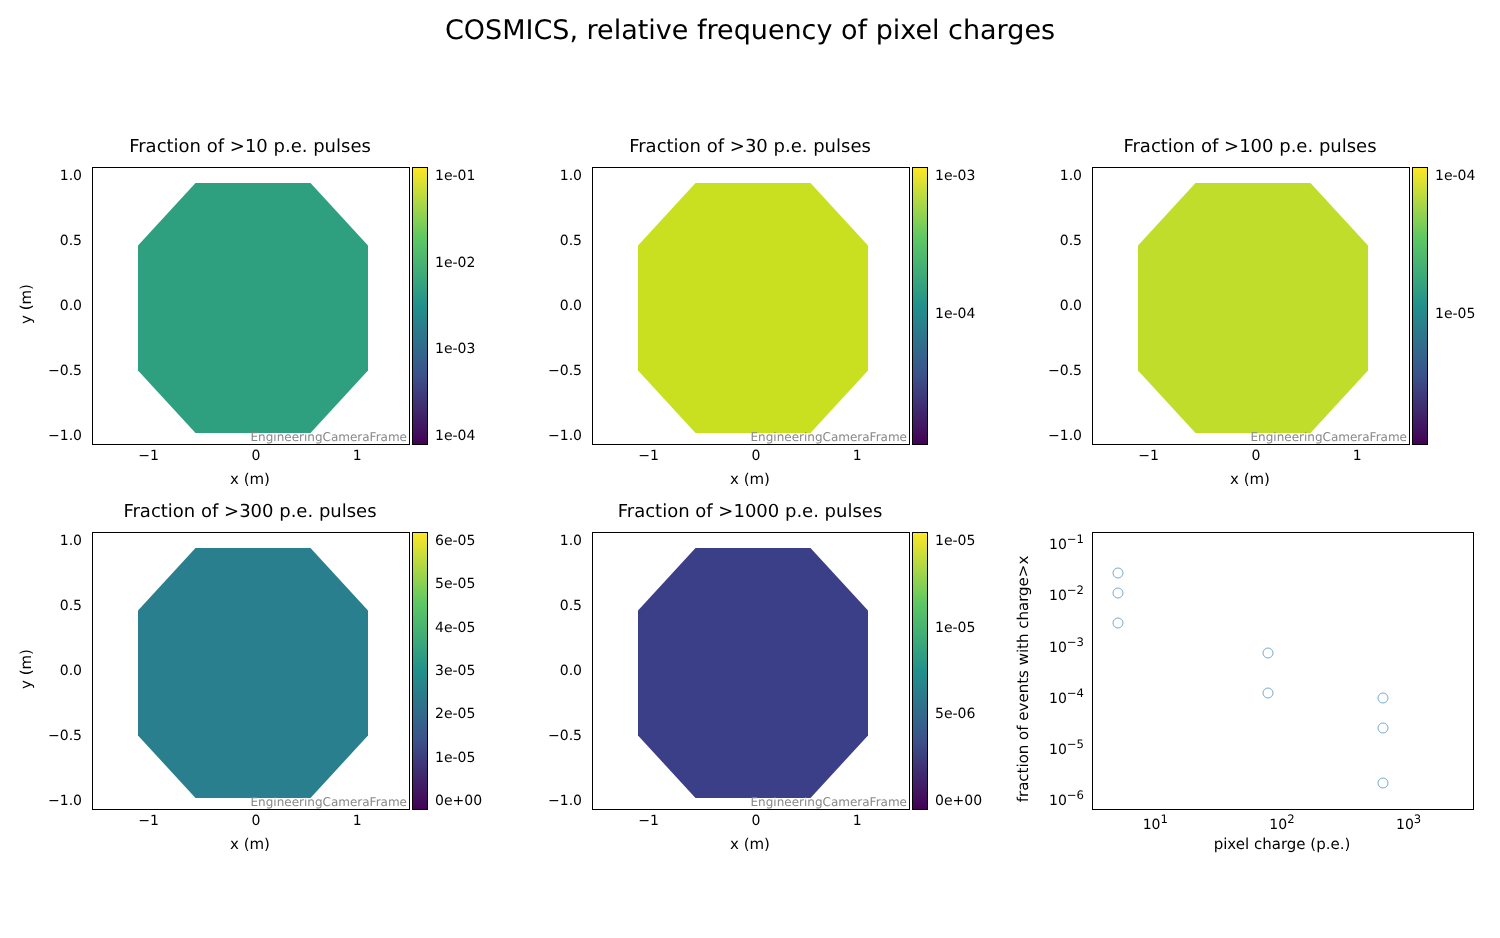COSMICS, relative frequency of pixel charges
Fraction of >10 p.e. pulses
y (m)
1.0
0.5
0.0
−0.5
−1.0
EngineeringCameraFrame 1e-01
1e-02
1e-03
1e-04
−1 0 1
x (m)
Fraction of >30 p.e. pulses
1.0
0.5
0.0
−0.5
−1.0
EngineeringCameraFrame 1e-03
1e-04
−1 0 1
x (m)
Fraction of >100 p.e. pulses
1.0
0.5
0.0
−0.5
−1.0
EngineeringCameraFrame 1e-04
1e-05
−1 0 1
x (m)
Fraction of >300 p.e. pulses
y (m)
1.0
0.5
0.0
−0.5
−1.0
EngineeringCameraFrame
6e-05
5e-05
4e-05
3e-05
2e-05
1e-05
0e+00
−1 0 1
x (m)
Fraction of >1000 p.e. pulses
1.0
0.5
0.0
−0.5
−1.0
EngineeringCameraFrame 1e-05
1e-05
5e-06
0e+00
−1 0 1
x (m)
fraction of events with charge>x
10<sup>−1</sup>
10<sup>−2</sup>
10<sup>−3</sup>
10<sup>−4</sup>
10<sup>−5</sup>
10<sup>−6</sup>
10<sup>1</sup> 10<sup>2</sup> 10<sup>3</sup>
pixel charge (p.e.)